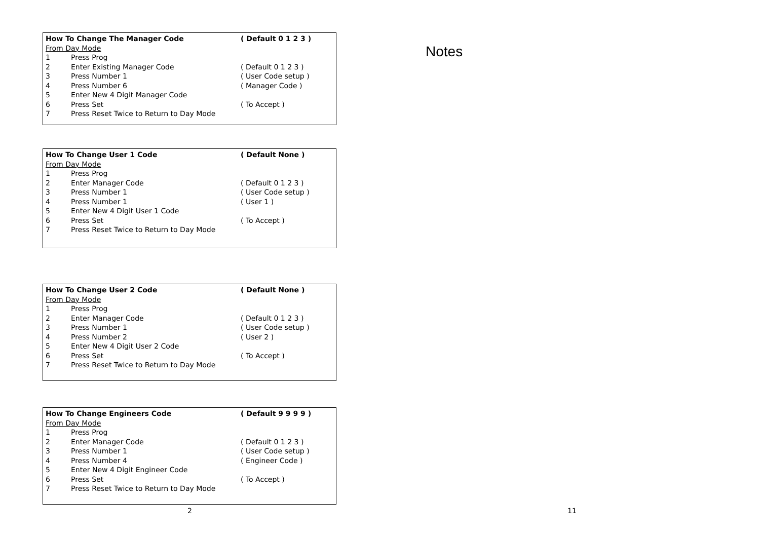| How To Change The Manager Code | | ( Default 0 1 2 3 ) |
| From Day Mode | | |
| 1 | Press Prog | |
| 2 | Enter Existing Manager Code | ( Default 0 1 2 3 ) |
| 3 | Press Number 1 | ( User Code setup ) |
| 4 | Press Number 6 | ( Manager Code ) |
| 5 | Enter New 4 Digit Manager Code | |
| 6 | Press Set | ( To Accept ) |
| 7 | Press Reset Twice to Return to Day Mode | |
| How To Change User 1 Code | | ( Default None ) |
| From Day Mode | | |
| 1 | Press Prog | |
| 2 | Enter Manager Code | ( Default 0 1 2 3 ) |
| 3 | Press Number 1 | ( User Code setup ) |
| 4 | Press Number 1 | ( User 1 ) |
| 5 | Enter New 4 Digit User 1 Code | |
| 6 | Press Set | ( To Accept ) |
| 7 | Press Reset Twice to Return to Day Mode | |
| How To Change User 2 Code | | ( Default None ) |
| From Day Mode | | |
| 1 | Press Prog | |
| 2 | Enter Manager Code | ( Default 0 1 2 3 ) |
| 3 | Press Number 1 | ( User Code setup ) |
| 4 | Press Number 2 | ( User 2 ) |
| 5 | Enter New 4 Digit User 2 Code | |
| 6 | Press Set | ( To Accept ) |
| 7 | Press Reset Twice to Return to Day Mode | |
| How To Change Engineers Code | | ( Default 9 9 9 9 ) |
| From Day Mode | | |
| 1 | Press Prog | |
| 2 | Enter Manager Code | ( Default 0 1 2 3 ) |
| 3 | Press Number 1 | ( User Code setup ) |
| 4 | Press Number 4 | ( Engineer Code ) |
| 5 | Enter New 4 Digit Engineer Code | |
| 6 | Press Set | ( To Accept ) |
| 7 | Press Reset Twice to Return to Day Mode | |
2
Notes
11